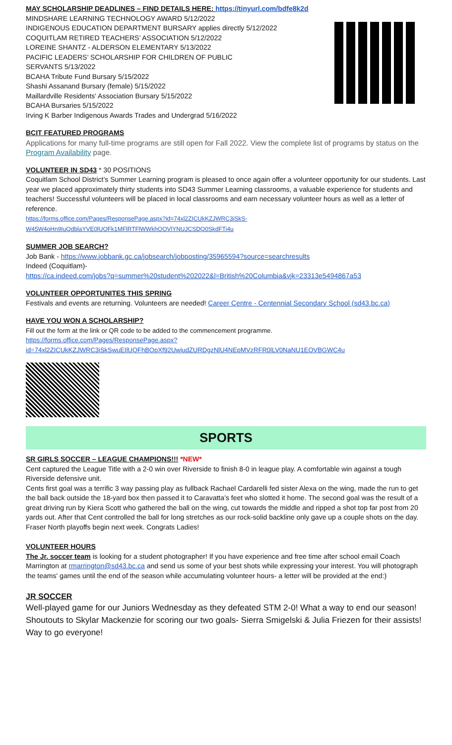MAY SCHOLARSHIP DEADLINES – FIND DETAILS HERE: https://tinyurl.com/bdfe8k2d
MINDSHARE LEARNING TECHNOLOGY AWARD 5/12/2022
INDIGENOUS EDUCATION DEPARTMENT BURSARY applies directly 5/12/2022
COQUITLAM RETIRED TEACHERS’ ASSOCIATION 5/12/2022
LOREINE SHANTZ - ALDERSON ELEMENTARY 5/13/2022
PACIFIC LEADERS’ SCHOLARSHIP FOR CHILDREN OF PUBLIC
SERVANTS 5/13/2022
BCAHA Tribute Fund Bursary 5/15/2022
Shashi Assanand Bursary (female) 5/15/2022
Maillardville Residents' Association Bursary 5/15/2022
BCAHA Bursaries 5/15/2022
Irving K Barber Indigenous Awards Trades and Undergrad 5/16/2022
BCIT FEATURED PROGRAMS
Applications for many full-time programs are still open for Fall 2022. View the complete list of programs by status on the Program Availability page.
VOLUNTEER IN SD43
* 30 POSITIONS
Coquitlam School District’s Summer Learning program is pleased to once again offer a volunteer opportunity for our students. Last year we placed approximately thirty students into SD43 Summer Learning classrooms, a valuable experience for students and teachers! Successful volunteers will be placed in local classrooms and earn necessary volunteer hours as well as a letter of reference.
https://forms.office.com/Pages/ResponsePage.aspx?id=74xl2ZICUkKZJWRC3iSkS-W45W4oHn9IuQdblaYVE0lUOFk1MFlRTFlWWkhOOVlYNUJCSDQ0SkdFTi4u
SUMMER JOB SEARCH?
Job Bank - https://www.jobbank.gc.ca/jobsearch/jobposting/35965594?source=searchresults
Indeed (Coquitlam)-
https://ca.indeed.com/jobs?q=summer%20student%202022&l=British%20Columbia&vjk=23313e5494867a53
VOLUNTEER OPPORTUNITES THIS SPRING
Festivals and events are returning. Volunteers are needed! Career Centre - Centennial Secondary School (sd43.bc.ca)
HAVE YOU WON A SCHOLARSHIP?
Fill out the form at the link or QR code to be added to the commencement programme.
https://forms.office.com/Pages/ResponsePage.aspx?id=74xl2ZICUkKZJWRC3iSkSwuEIlUQFhBOpXf92UwjudZURDgzNlU4NEpMVzRFR0lLV0NaNU1EOVBGWC4u
SPORTS
SR GIRLS SOCCER – LEAGUE CHAMPIONS!!!
*NEW*
Cent captured the League Title with a 2-0 win over Riverside to finish 8-0 in league play. A comfortable win against a tough Riverside defensive unit.
Cents first goal was a terrific 3 way passing play as fullback Rachael Cardarelli fed sister Alexa on the wing, made the run to get the ball back outside the 18-yard box then passed it to Caravatta’s feet who slotted it home. The second goal was the result of a great driving run by Kiera Scott who gathered the ball on the wing, cut towards the middle and ripped a shot top far post from 20 yards out. After that Cent controlled the ball for long stretches as our rock-solid backline only gave up a couple shots on the day. Fraser North playoffs begin next week. Congrats Ladies!
VOLUNTEER HOURS
The Jr. soccer team is looking for a student photographer! If you have experience and free time after school email Coach Marrington at rmarrington@sd43.bc.ca and send us some of your best shots while expressing your interest. You will photograph the teams' games until the end of the season while accumulating volunteer hours- a letter will be provided at the end:)
JR SOCCER
Well-played game for our Juniors Wednesday as they defeated STM 2-0! What a way to end our season! Shoutouts to Skylar Mackenzie for scoring our two goals- Sierra Smigelski & Julia Friezen for their assists! Way to go everyone!